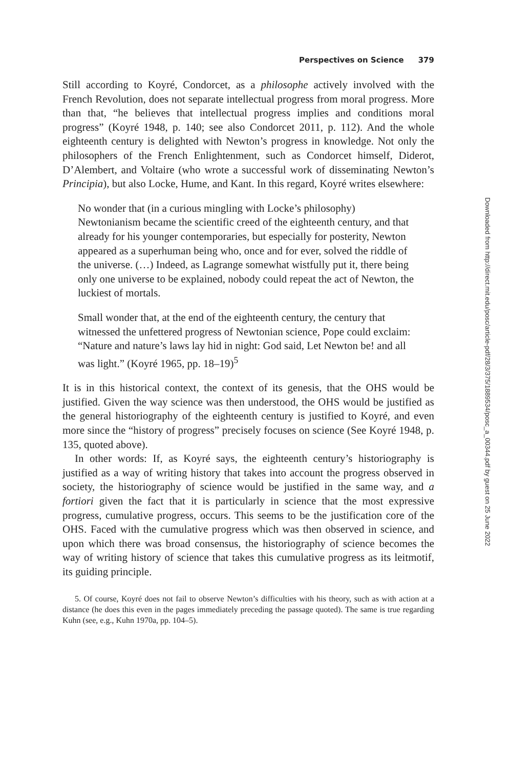Perspectives on Science 379
Still according to Koyré, Condorcet, as a philosophe actively involved with the French Revolution, does not separate intellectual progress from moral progress. More than that, “he believes that intellectual progress implies and conditions moral progress” (Koyré 1948, p. 140; see also Condorcet 2011, p. 112). And the whole eighteenth century is delighted with Newton’s progress in knowledge. Not only the philosophers of the French Enlightenment, such as Condorcet himself, Diderot, D’Alembert, and Voltaire (who wrote a successful work of disseminating Newton’s Principia), but also Locke, Hume, and Kant. In this regard, Koyré writes elsewhere:
No wonder that (in a curious mingling with Locke’s philosophy) Newtonianism became the scientific creed of the eighteenth century, and that already for his younger contemporaries, but especially for posterity, Newton appeared as a superhuman being who, once and for ever, solved the riddle of the universe. (…) Indeed, as Lagrange somewhat wistfully put it, there being only one universe to be explained, nobody could repeat the act of Newton, the luckiest of mortals.
Small wonder that, at the end of the eighteenth century, the century that witnessed the unfettered progress of Newtonian science, Pope could exclaim: “Nature and nature’s laws lay hid in night: God said, Let Newton be! and all was light.” (Koyré 1965, pp. 18–19)<sup>5</sup>
It is in this historical context, the context of its genesis, that the OHS would be justified. Given the way science was then understood, the OHS would be justified as the general historiography of the eighteenth century is justified to Koyré, and even more since the “history of progress” precisely focuses on science (See Koyré 1948, p. 135, quoted above).
In other words: If, as Koyré says, the eighteenth century’s historiography is justified as a way of writing history that takes into account the progress observed in society, the historiography of science would be justified in the same way, and a fortiori given the fact that it is particularly in science that the most expressive progress, cumulative progress, occurs. This seems to be the justification core of the OHS. Faced with the cumulative progress which was then observed in science, and upon which there was broad consensus, the historiography of science becomes the way of writing history of science that takes this cumulative progress as its leitmotif, its guiding principle.
5. Of course, Koyré does not fail to observe Newton’s difficulties with his theory, such as with action at a distance (he does this even in the pages immediately preceding the passage quoted). The same is true regarding Kuhn (see, e.g., Kuhn 1970a, pp. 104–5).
Downloaded from http://direct.mit.edu/posc/article-pdf/28/3/375/1889534/posc_a_00344.pdf by guest on 25 June 2022